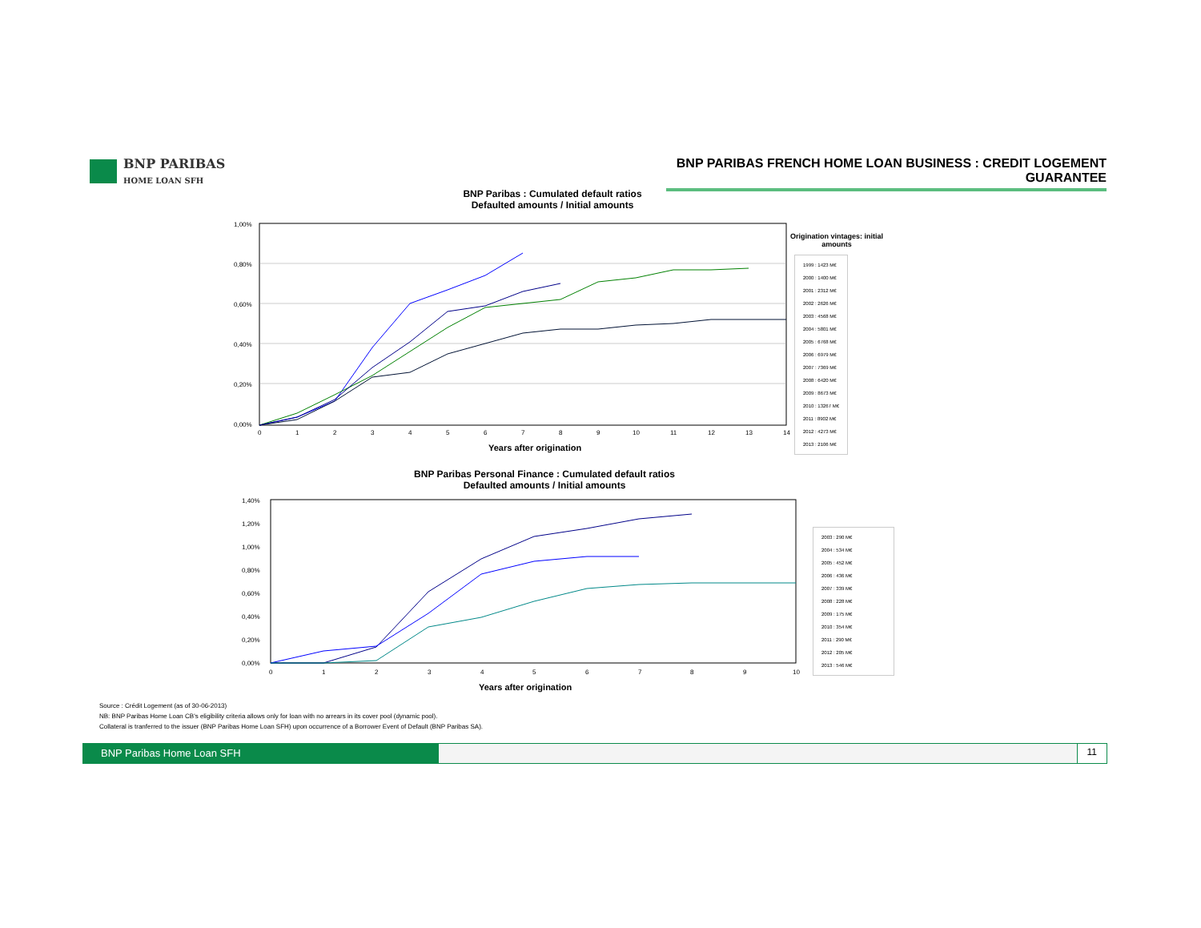BNP PARIBAS
HOME LOAN SFH
BNP PARIBAS FRENCH HOME LOAN BUSINESS : CREDIT LOGEMENT GUARANTEE
BNP Paribas : Cumulated default ratios
Defaulted amounts / Initial amounts
1,00%
0,80%
0,60%
0,40%
0,20%
0,00%
0
1
2
3
4
5
6
7
8
9
10
11
12
13
14
Years after origination
Origination vintages: initial amounts
1999 : 1423 M€
2000 : 1400 M€
2001 : 2312 M€
2002 : 2626 M€
2003 : 4568 M€
2004 : 5801 M€
2005 : 6768 M€
2006 : 6979 M€
2007 : 7369 M€
2008 : 6420 M€
2009 : 8673 M€
2010 : 13267 M€
2011 : 8902 M€
2012 : 4273 M€
2013 : 2106 M€
BNP Paribas Personal Finance : Cumulated default ratios
Defaulted amounts / Initial amounts
1,40%
1,20%
1,00%
0,80%
0,60%
0,40%
0,20%
0,00%
0
1
2
3
4
5
6
7
8
9
10
Years after origination
2003 : 290 M€
2004 : 534 M€
2005 : 452 M€
2006 : 436 M€
2007 : 339 M€
2008 : 228 M€
2009 : 175 M€
2010 : 354 M€
2011 : 290 M€
2012 : 205 M€
2013 : 546 M€
Source : Crédit Logement (as of 30-06-2013)
NB: BNP Paribas Home Loan CB's eligibility criteria allows only for loan with no arrears in its cover pool (dynamic pool).
Collateral is tranferred to the issuer (BNP Paribas Home Loan SFH) upon occurrence of a Borrower Event of Default (BNP Paribas SA).
BNP Paribas Home Loan SFH 11